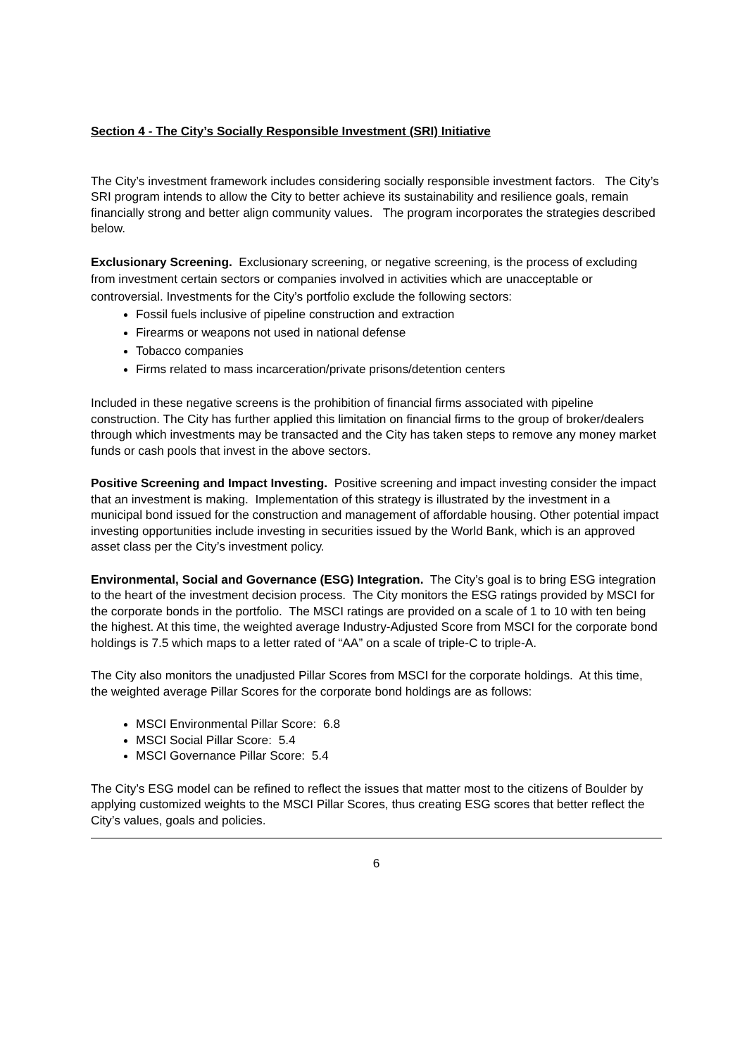Section 4 - The City’s Socially Responsible Investment (SRI) Initiative
The City’s investment framework includes considering socially responsible investment factors. The City’s SRI program intends to allow the City to better achieve its sustainability and resilience goals, remain financially strong and better align community values. The program incorporates the strategies described below.
Exclusionary Screening. Exclusionary screening, or negative screening, is the process of excluding from investment certain sectors or companies involved in activities which are unacceptable or controversial. Investments for the City’s portfolio exclude the following sectors:
Fossil fuels inclusive of pipeline construction and extraction
Firearms or weapons not used in national defense
Tobacco companies
Firms related to mass incarceration/private prisons/detention centers
Included in these negative screens is the prohibition of financial firms associated with pipeline construction. The City has further applied this limitation on financial firms to the group of broker/dealers through which investments may be transacted and the City has taken steps to remove any money market funds or cash pools that invest in the above sectors.
Positive Screening and Impact Investing. Positive screening and impact investing consider the impact that an investment is making. Implementation of this strategy is illustrated by the investment in a municipal bond issued for the construction and management of affordable housing. Other potential impact investing opportunities include investing in securities issued by the World Bank, which is an approved asset class per the City’s investment policy.
Environmental, Social and Governance (ESG) Integration. The City’s goal is to bring ESG integration to the heart of the investment decision process. The City monitors the ESG ratings provided by MSCI for the corporate bonds in the portfolio. The MSCI ratings are provided on a scale of 1 to 10 with ten being the highest. At this time, the weighted average Industry-Adjusted Score from MSCI for the corporate bond holdings is 7.5 which maps to a letter rated of “AA” on a scale of triple-C to triple-A.
The City also monitors the unadjusted Pillar Scores from MSCI for the corporate holdings. At this time, the weighted average Pillar Scores for the corporate bond holdings are as follows:
MSCI Environmental Pillar Score: 6.8
MSCI Social Pillar Score: 5.4
MSCI Governance Pillar Score: 5.4
The City’s ESG model can be refined to reflect the issues that matter most to the citizens of Boulder by applying customized weights to the MSCI Pillar Scores, thus creating ESG scores that better reflect the City’s values, goals and policies.
6